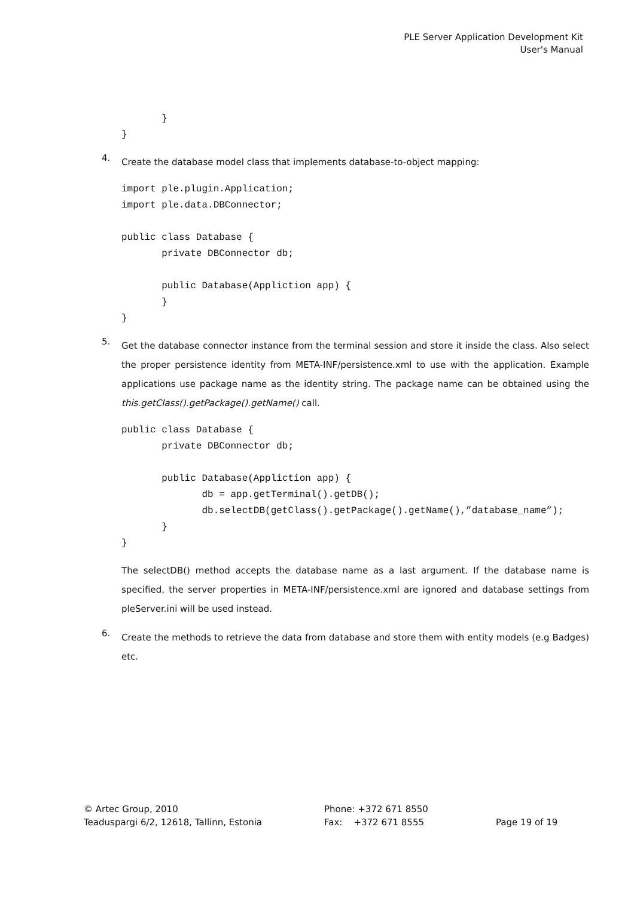PLE Server Application Development Kit
User's Manual
       }
}
4.
Create the database model class that implements database-to-object mapping:
import ple.plugin.Application;
import ple.data.DBConnector;

public class Database {
       private DBConnector db;

       public Database(Appliction app) {
       }
}
5.
Get the database connector instance from the terminal session and store it inside the class. Also select the proper persistence identity from META-INF/persistence.xml to use with the application. Example applications use package name as the identity string. The package name can be obtained using the this.getClass().getPackage().getName() call.
public class Database {
       private DBConnector db;

       public Database(Appliction app) {
              db = app.getTerminal().getDB();
              db.selectDB(getClass().getPackage().getName(),”database_name”);
       }
}
The selectDB() method accepts the database name as a last argument. If the database name is specified, the server properties in META-INF/persistence.xml are ignored and database settings from pleServer.ini will be used instead.
6.
Create the methods to retrieve the data from database and store them with entity models (e.g Badges) etc.
© Artec Group, 2010
Teaduspargi 6/2, 12618, Tallinn, Estonia
Phone: +372 671 8550
Fax: +372 671 8555
Page 19 of 19